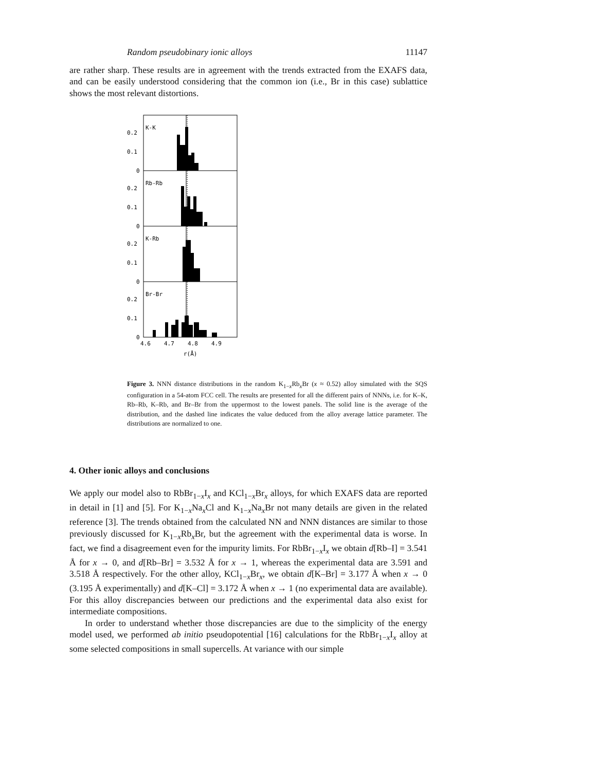Random pseudobinary ionic alloys 11147
are rather sharp. These results are in agreement with the trends extracted from the EXAFS data, and can be easily understood considering that the common ion (i.e., Br in this case) sublattice shows the most relevant distortions.
K-K
Rb-Rb
K-Rb
Br-Br
0.2
0.1
0
0.2
0.1
0
0.2
0.1
0
0.2
0.1
0
4.6
4.7
4.8
4.9
r(Å)
Figure 3. NNN distance distributions in the random K<sub>1−x</sub>Rb<sub>x</sub>Br (x ≈ 0.52) alloy simulated with the SQS configuration in a 54-atom FCC cell. The results are presented for all the different pairs of NNNs, i.e. for K–K, Rb–Rb, K–Rb, and Br–Br from the uppermost to the lowest panels. The solid line is the average of the distribution, and the dashed line indicates the value deduced from the alloy average lattice parameter. The distributions are normalized to one.
4. Other ionic alloys and conclusions
We apply our model also to RbBr<sub>1−x</sub>I<sub>x</sub> and KCl<sub>1−x</sub>Br<sub>x</sub> alloys, for which EXAFS data are reported in detail in [1] and [5]. For K<sub>1−x</sub>Na<sub>x</sub>Cl and K<sub>1−x</sub>Na<sub>x</sub>Br not many details are given in the related reference [3]. The trends obtained from the calculated NN and NNN distances are similar to those previously discussed for K<sub>1−x</sub>Rb<sub>x</sub>Br, but the agreement with the experimental data is worse. In fact, we find a disagreement even for the impurity limits. For RbBr<sub>1−x</sub>I<sub>x</sub> we obtain d[Rb–I] = 3.541 Å for x → 0, and d[Rb–Br] = 3.532 Å for x → 1, whereas the experimental data are 3.591 and 3.518 Å respectively. For the other alloy, KCl<sub>1−x</sub>Br<sub>x</sub>, we obtain d[K–Br] = 3.177 Å when x → 0 (3.195 Å experimentally) and d[K–Cl] = 3.172 Å when x → 1 (no experimental data are available). For this alloy discrepancies between our predictions and the experimental data also exist for intermediate compositions.
In order to understand whether those discrepancies are due to the simplicity of the energy model used, we performed ab initio pseudopotential [16] calculations for the RbBr<sub>1−x</sub>I<sub>x</sub> alloy at some selected compositions in small supercells. At variance with our simple